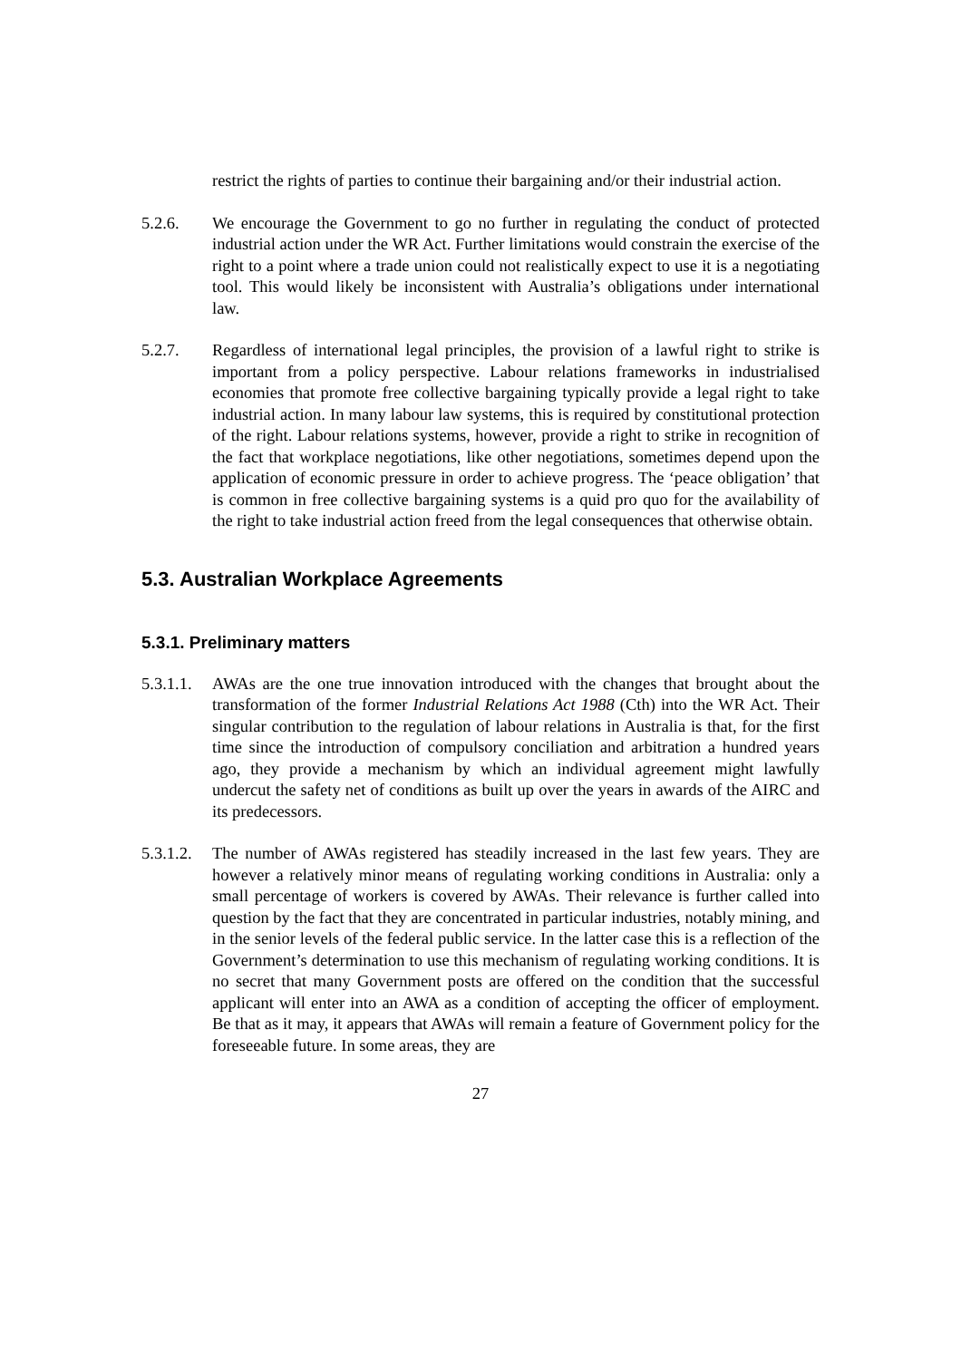restrict the rights of parties to continue their bargaining and/or their industrial action.
5.2.6. We encourage the Government to go no further in regulating the conduct of protected industrial action under the WR Act. Further limitations would constrain the exercise of the right to a point where a trade union could not realistically expect to use it is a negotiating tool. This would likely be inconsistent with Australia’s obligations under international law.
5.2.7. Regardless of international legal principles, the provision of a lawful right to strike is important from a policy perspective. Labour relations frameworks in industrialised economies that promote free collective bargaining typically provide a legal right to take industrial action. In many labour law systems, this is required by constitutional protection of the right. Labour relations systems, however, provide a right to strike in recognition of the fact that workplace negotiations, like other negotiations, sometimes depend upon the application of economic pressure in order to achieve progress. The ‘peace obligation’ that is common in free collective bargaining systems is a quid pro quo for the availability of the right to take industrial action freed from the legal consequences that otherwise obtain.
5.3. Australian Workplace Agreements
5.3.1. Preliminary matters
5.3.1.1.
AWAs are the one true innovation introduced with the changes that brought about the transformation of the former Industrial Relations Act 1988 (Cth) into the WR Act. Their singular contribution to the regulation of labour relations in Australia is that, for the first time since the introduction of compulsory conciliation and arbitration a hundred years ago, they provide a mechanism by which an individual agreement might lawfully undercut the safety net of conditions as built up over the years in awards of the AIRC and its predecessors.
5.3.1.2.
The number of AWAs registered has steadily increased in the last few years. They are however a relatively minor means of regulating working conditions in Australia: only a small percentage of workers is covered by AWAs. Their relevance is further called into question by the fact that they are concentrated in particular industries, notably mining, and in the senior levels of the federal public service. In the latter case this is a reflection of the Government’s determination to use this mechanism of regulating working conditions. It is no secret that many Government posts are offered on the condition that the successful applicant will enter into an AWA as a condition of accepting the officer of employment. Be that as it may, it appears that AWAs will remain a feature of Government policy for the foreseeable future. In some areas, they are
27